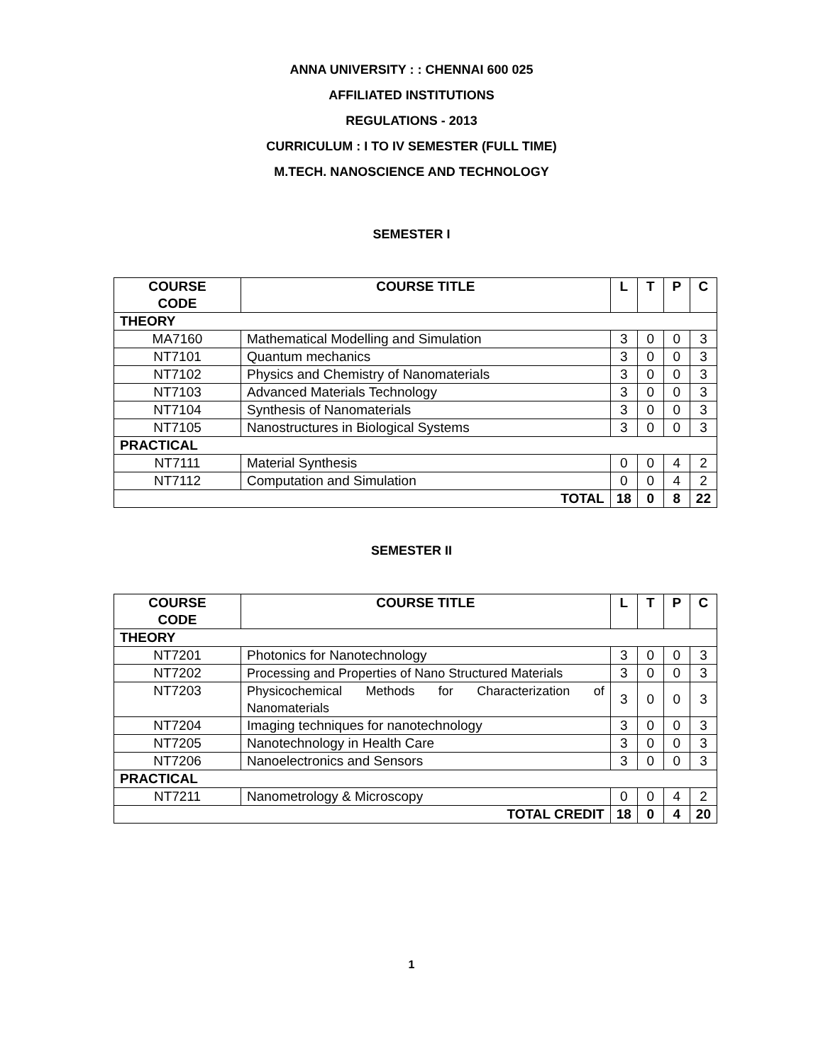ANNA UNIVERSITY : : CHENNAI 600 025
AFFILIATED INSTITUTIONS
REGULATIONS - 2013
CURRICULUM : I TO IV SEMESTER (FULL TIME)
M.TECH. NANOSCIENCE AND TECHNOLOGY
SEMESTER I
| COURSE CODE | COURSE TITLE | L | T | P | C |
| --- | --- | --- | --- | --- | --- |
| THEORY | | | | | |
| MA7160 | Mathematical Modelling and Simulation | 3 | 0 | 0 | 3 |
| NT7101 | Quantum mechanics | 3 | 0 | 0 | 3 |
| NT7102 | Physics and Chemistry of Nanomaterials | 3 | 0 | 0 | 3 |
| NT7103 | Advanced Materials Technology | 3 | 0 | 0 | 3 |
| NT7104 | Synthesis of Nanomaterials | 3 | 0 | 0 | 3 |
| NT7105 | Nanostructures in Biological Systems | 3 | 0 | 0 | 3 |
| PRACTICAL | | | | | |
| NT7111 | Material Synthesis | 0 | 0 | 4 | 2 |
| NT7112 | Computation and Simulation | 0 | 0 | 4 | 2 |
| TOTAL | | 18 | 0 | 8 | 22 |
SEMESTER II
| COURSE CODE | COURSE TITLE | L | T | P | C |
| --- | --- | --- | --- | --- | --- |
| THEORY | | | | | |
| NT7201 | Photonics for Nanotechnology | 3 | 0 | 0 | 3 |
| NT7202 | Processing and Properties of Nano Structured Materials | 3 | 0 | 0 | 3 |
| NT7203 | Physicochemical Methods for Characterization of Nanomaterials | 3 | 0 | 0 | 3 |
| NT7204 | Imaging techniques for nanotechnology | 3 | 0 | 0 | 3 |
| NT7205 | Nanotechnology in Health Care | 3 | 0 | 0 | 3 |
| NT7206 | Nanoelectronics and Sensors | 3 | 0 | 0 | 3 |
| PRACTICAL | | | | | |
| NT7211 | Nanometrology & Microscopy | 0 | 0 | 4 | 2 |
| TOTAL CREDIT | | 18 | 0 | 4 | 20 |
1